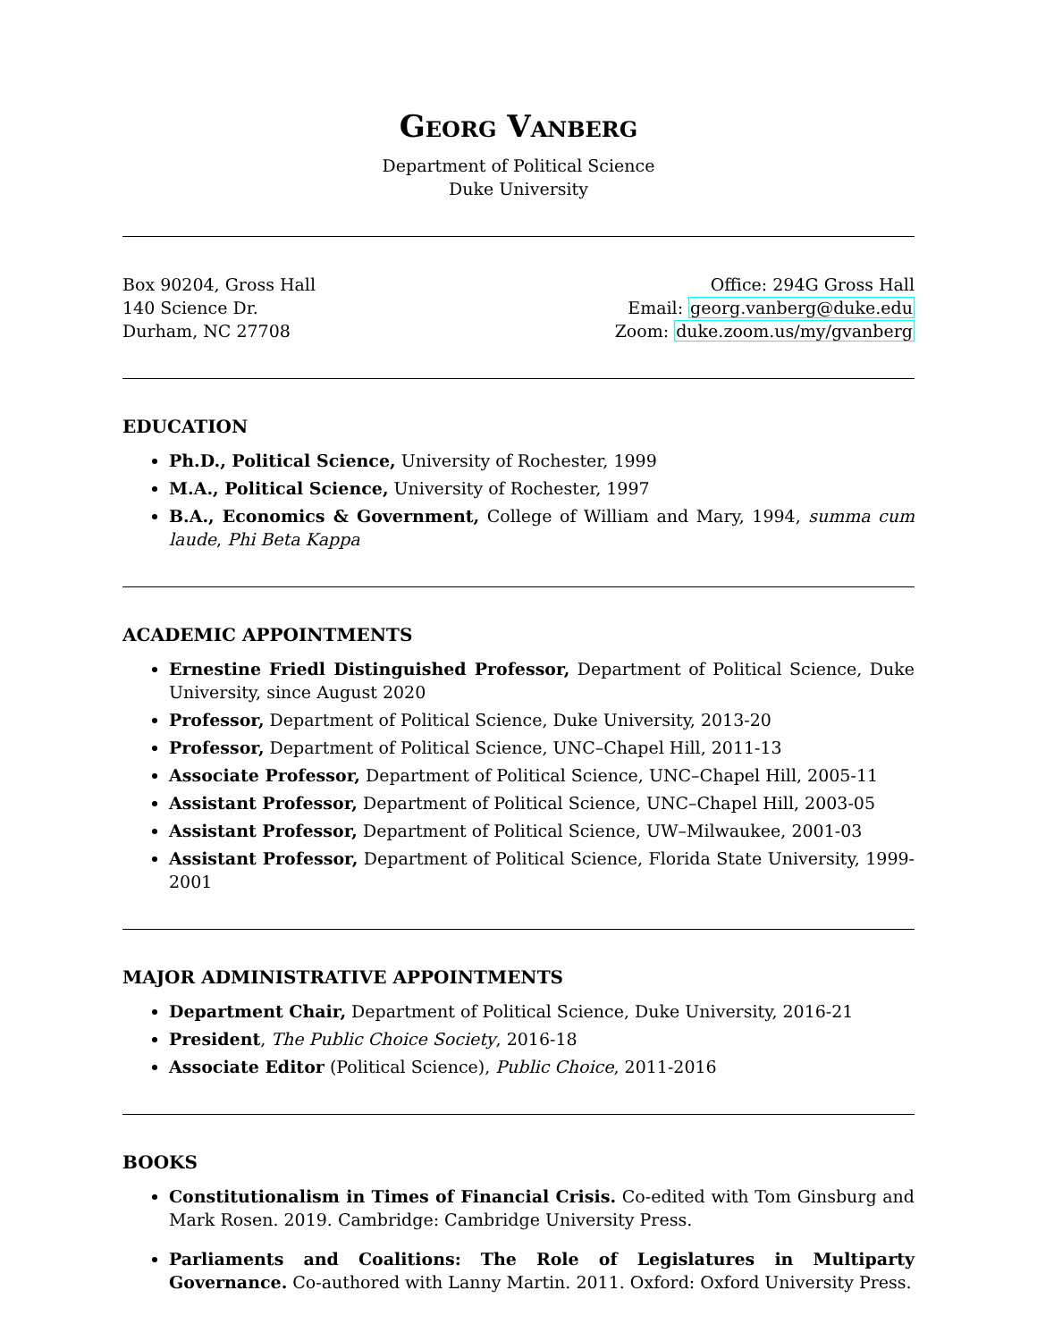GEORG VANBERG
Department of Political Science
Duke University
Box 90204, Gross Hall
140 Science Dr.
Durham, NC 27708
Office: 294G Gross Hall
Email: georg.vanberg@duke.edu
Zoom: duke.zoom.us/my/gvanberg
EDUCATION
Ph.D., Political Science, University of Rochester, 1999
M.A., Political Science, University of Rochester, 1997
B.A., Economics & Government, College of William and Mary, 1994, summa cum laude, Phi Beta Kappa
ACADEMIC APPOINTMENTS
Ernestine Friedl Distinguished Professor, Department of Political Science, Duke University, since August 2020
Professor, Department of Political Science, Duke University, 2013-20
Professor, Department of Political Science, UNC–Chapel Hill, 2011-13
Associate Professor, Department of Political Science, UNC–Chapel Hill, 2005-11
Assistant Professor, Department of Political Science, UNC–Chapel Hill, 2003-05
Assistant Professor, Department of Political Science, UW–Milwaukee, 2001-03
Assistant Professor, Department of Political Science, Florida State University, 1999-2001
MAJOR ADMINISTRATIVE APPOINTMENTS
Department Chair, Department of Political Science, Duke University, 2016-21
President, The Public Choice Society, 2016-18
Associate Editor (Political Science), Public Choice, 2011-2016
BOOKS
Constitutionalism in Times of Financial Crisis. Co-edited with Tom Ginsburg and Mark Rosen. 2019. Cambridge: Cambridge University Press.
Parliaments and Coalitions: The Role of Legislatures in Multiparty Governance. Co-authored with Lanny Martin. 2011. Oxford: Oxford University Press.